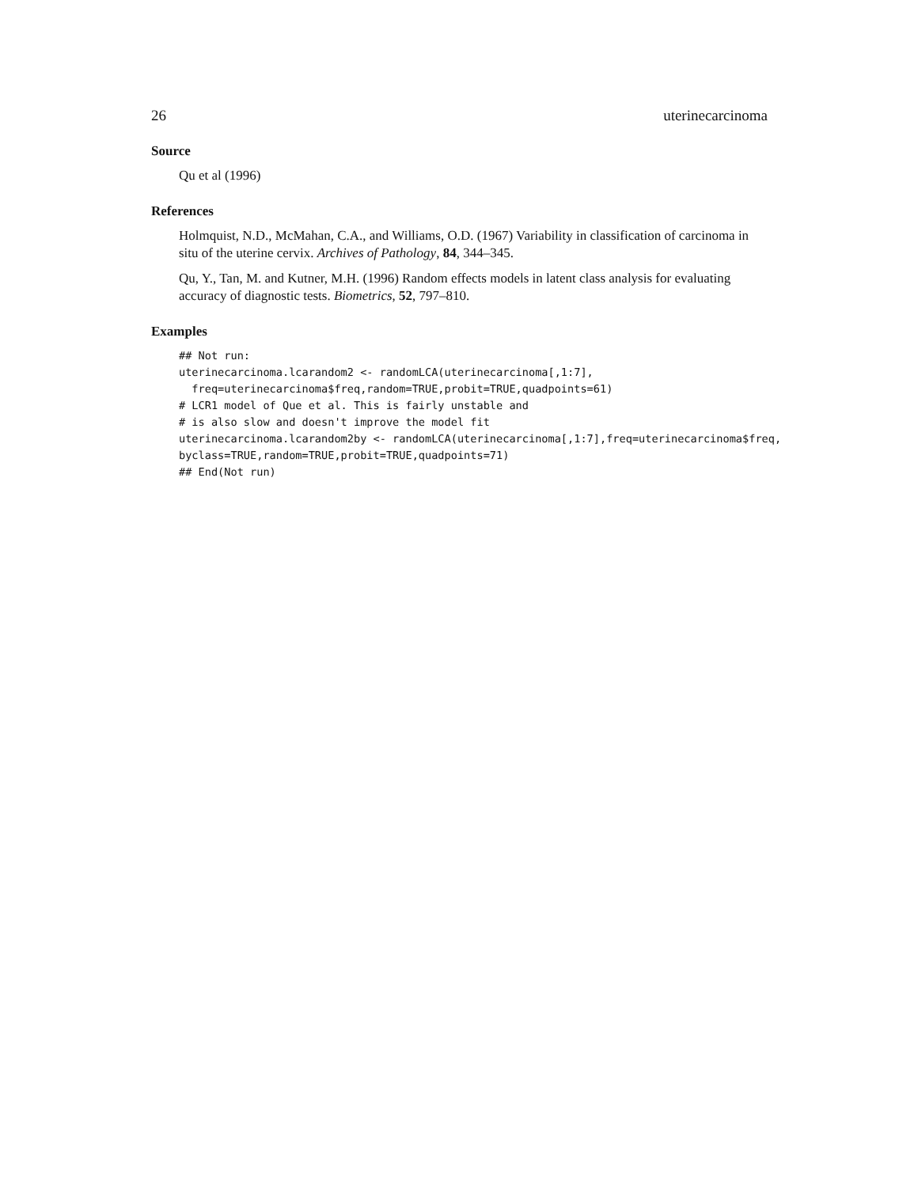26 uterinecarcinoma
Source
Qu et al (1996)
References
Holmquist, N.D., McMahan, C.A., and Williams, O.D. (1967) Variability in classification of carcinoma in situ of the uterine cervix. Archives of Pathology, 84, 344–345.
Qu, Y., Tan, M. and Kutner, M.H. (1996) Random effects models in latent class analysis for evaluating accuracy of diagnostic tests. Biometrics, 52, 797–810.
Examples
## Not run:
uterinecarcinoma.lcarandom2 <- randomLCA(uterinecarcinoma[,1:7],
  freq=uterinecarcinoma$freq,random=TRUE,probit=TRUE,quadpoints=61)
# LCR1 model of Que et al. This is fairly unstable and
# is also slow and doesn't improve the model fit
uterinecarcinoma.lcarandom2by <- randomLCA(uterinecarcinoma[,1:7],freq=uterinecarcinoma$freq,
byclass=TRUE,random=TRUE,probit=TRUE,quadpoints=71)
## End(Not run)